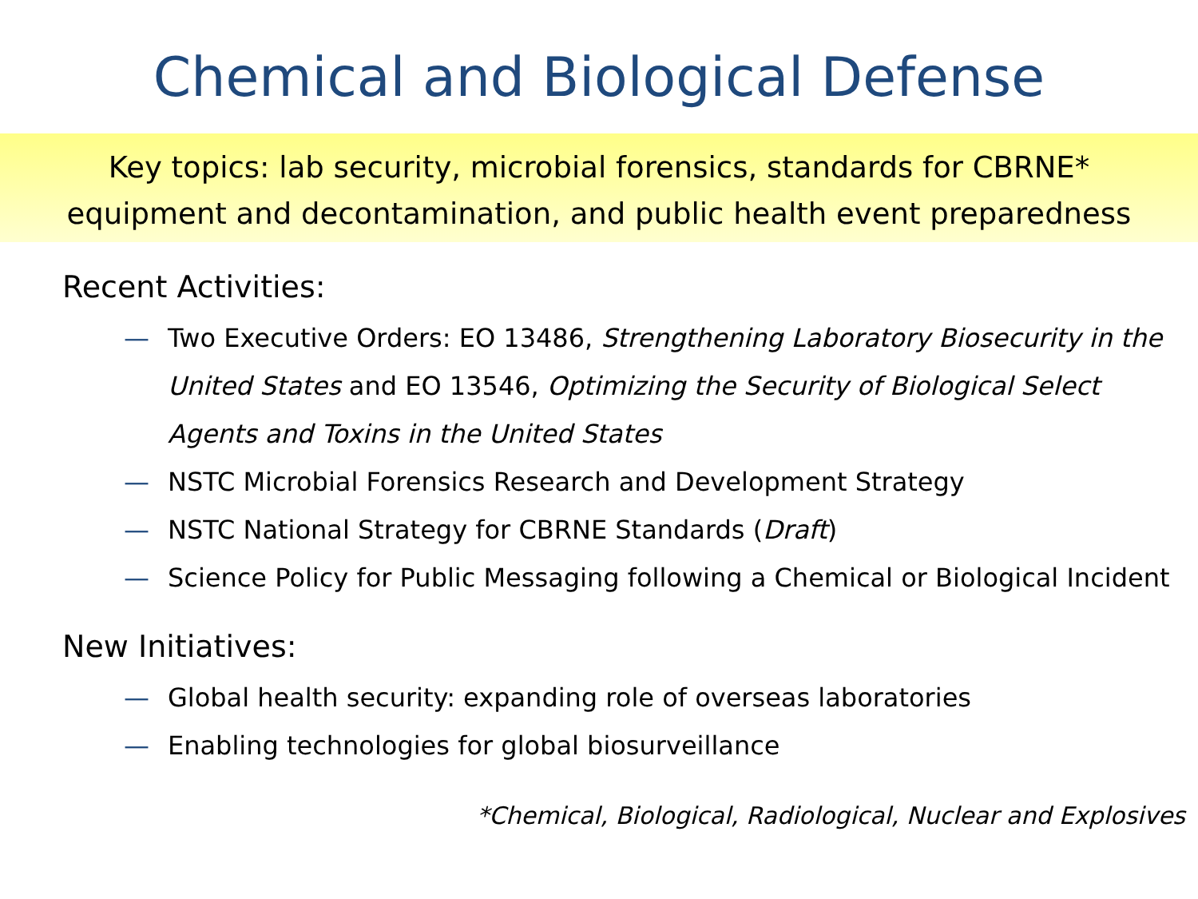Chemical and Biological Defense
Key topics: lab security, microbial forensics, standards for CBRNE*
equipment and decontamination, and public health event preparedness
Recent Activities:
— Two Executive Orders: EO 13486, Strengthening Laboratory Biosecurity in the United States and EO 13546, Optimizing the Security of Biological Select Agents and Toxins in the United States
— NSTC Microbial Forensics Research and Development Strategy
— NSTC National Strategy for CBRNE Standards (Draft)
— Science Policy for Public Messaging following a Chemical or Biological Incident
New Initiatives:
— Global health security: expanding role of overseas laboratories
— Enabling technologies for global biosurveillance
*Chemical, Biological, Radiological, Nuclear and Explosives